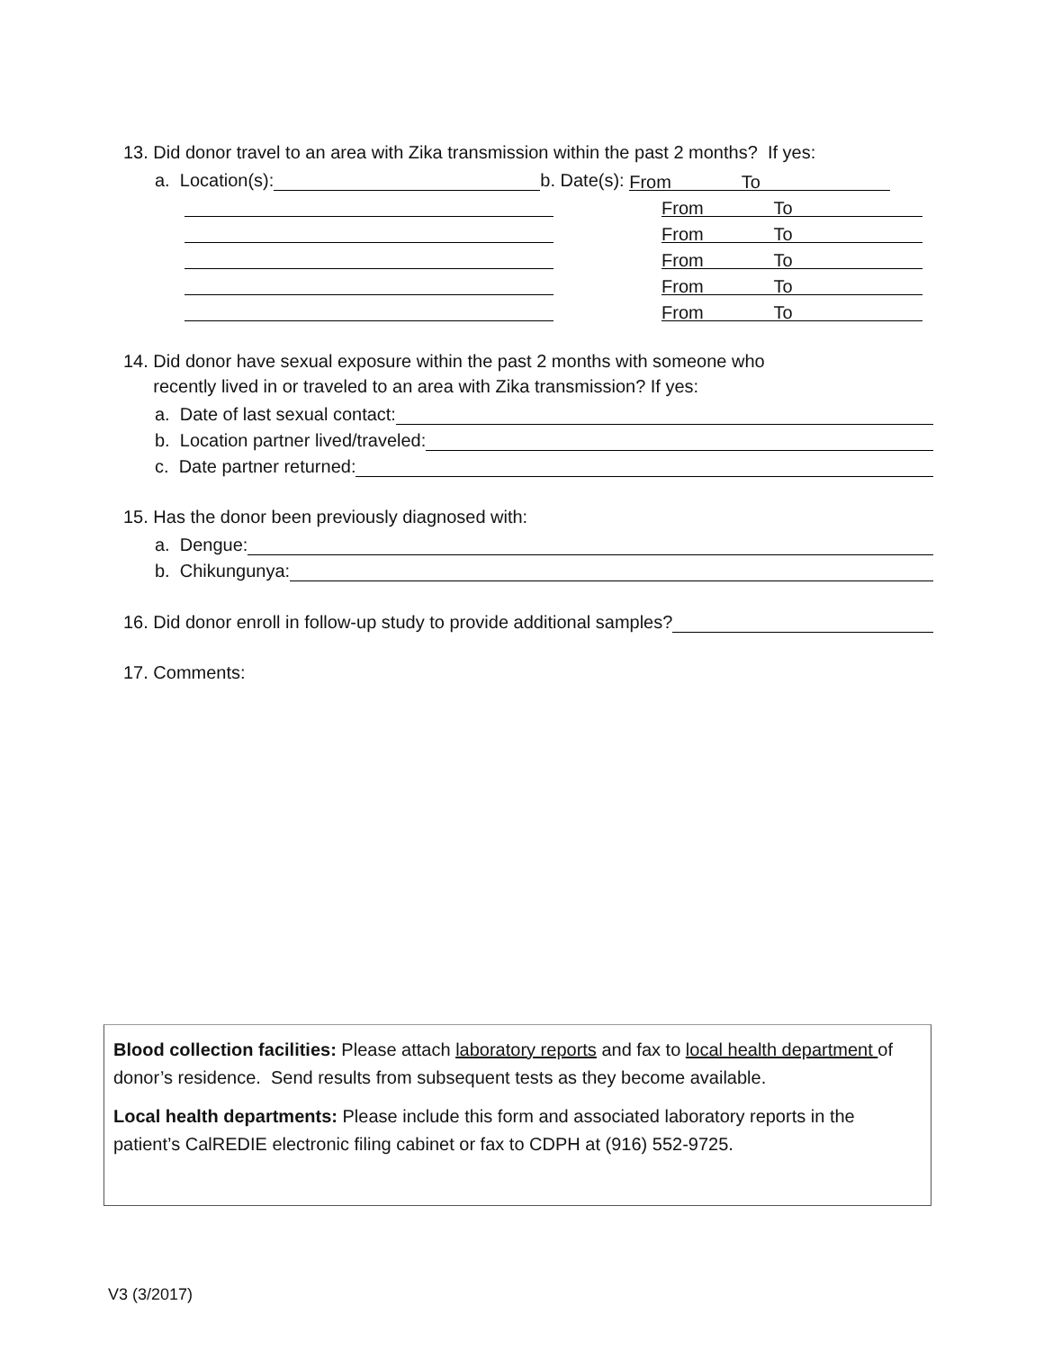13. Did donor travel to an area with Zika transmission within the past 2 months? If yes:
a. Location(s): b. Date(s): From To
From To
From To
From To
From To
From To
14. Did donor have sexual exposure within the past 2 months with someone who
recently lived in or traveled to an area with Zika transmission? If yes:
a. Date of last sexual contact:
b. Location partner lived/traveled:
c. Date partner returned:
15. Has the donor been previously diagnosed with:
a. Dengue:
b. Chikungunya:
16. Did donor enroll in follow-up study to provide additional samples?
17. Comments:
Blood collection facilities: Please attach laboratory reports and fax to local health department of donor’s residence. Send results from subsequent tests as they become available.
Local health departments: Please include this form and associated laboratory reports in the patient’s CalREDIE electronic filing cabinet or fax to CDPH at (916) 552-9725.
V3 (3/2017)